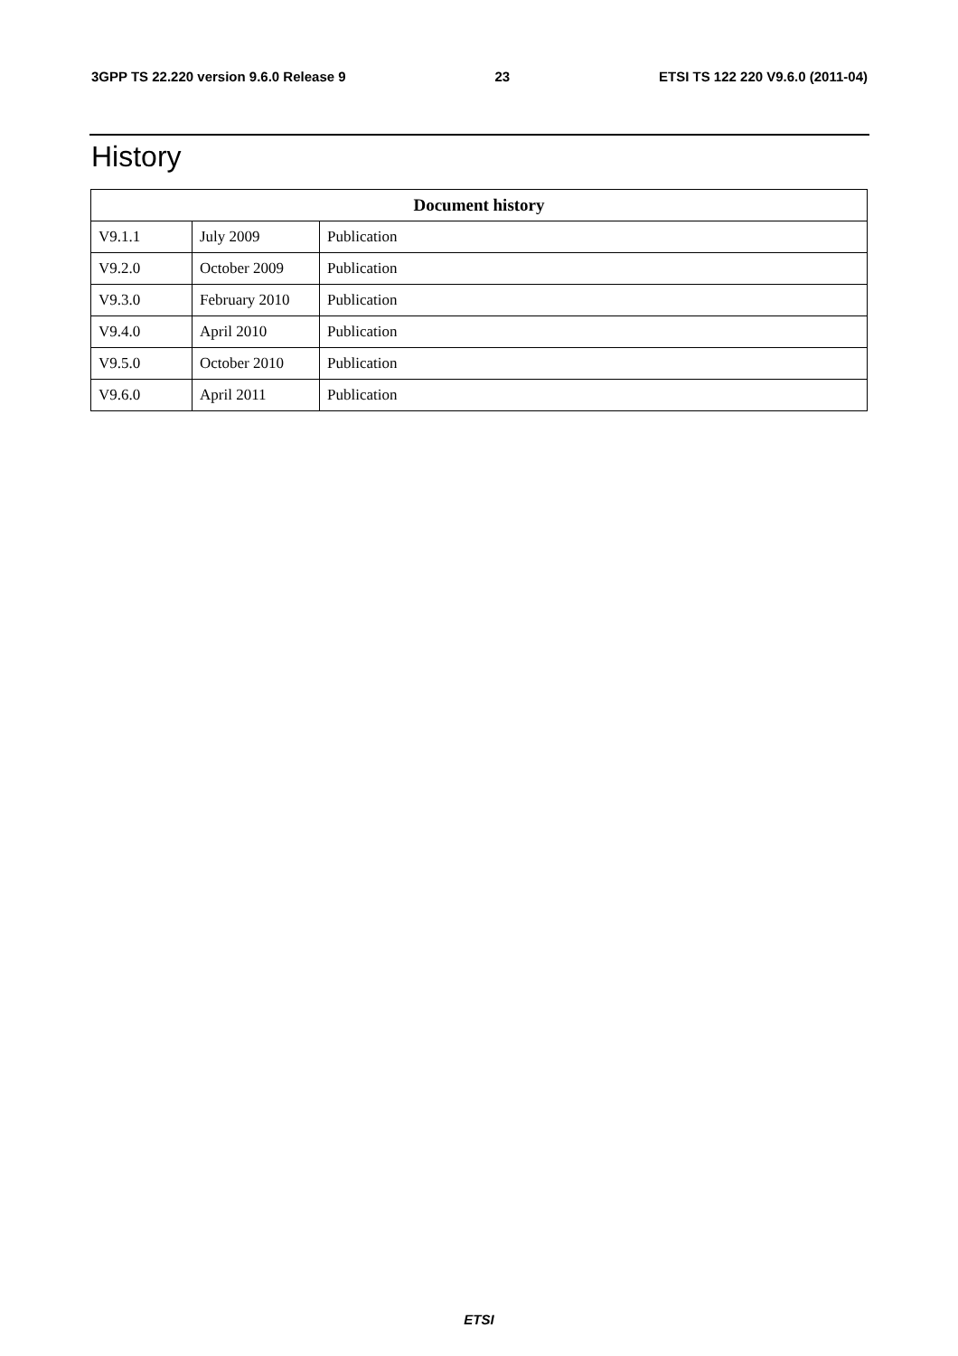3GPP TS 22.220 version 9.6.0 Release 9 23 ETSI TS 122 220 V9.6.0 (2011-04)
History
| Document history | | |
| --- | --- | --- |
| V9.1.1 | July 2009 | Publication |
| V9.2.0 | October 2009 | Publication |
| V9.3.0 | February 2010 | Publication |
| V9.4.0 | April 2010 | Publication |
| V9.5.0 | October 2010 | Publication |
| V9.6.0 | April 2011 | Publication |
ETSI